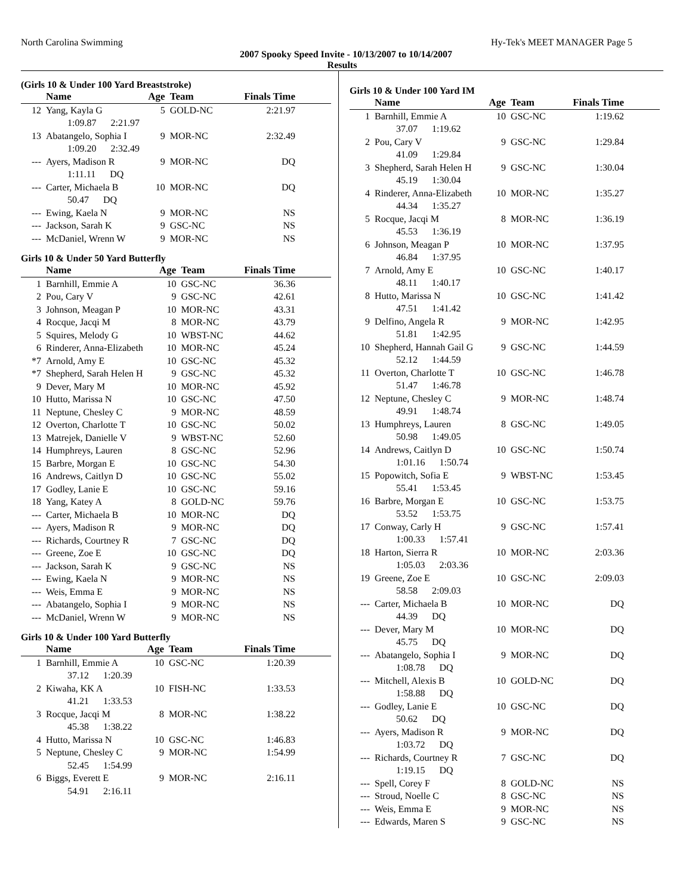North Carolina Swimming Hy-Tek's MEET MANAGER Page 5
2007 Spooky Speed Invite - 10/13/2007 to 10/14/2007
Results
(Girls 10 & Under 100 Yard Breaststroke)
| | Name | Age | Team | Finals Time |
| --- | --- | --- | --- | --- |
| 12 | Yang, Kayla G | 5 | GOLD-NC | 2:21.97 |
| | 1:09.87 2:21.97 | | | |
| 13 | Abatangelo, Sophia I | 9 | MOR-NC | 2:32.49 |
| | 1:09.20 2:32.49 | | | |
| --- | Ayers, Madison R | 9 | MOR-NC | DQ |
| | 1:11.11 DQ | | | |
| --- | Carter, Michaela B | 10 | MOR-NC | DQ |
| | 50.47 DQ | | | |
| --- | Ewing, Kaela N | 9 | MOR-NC | NS |
| --- | Jackson, Sarah K | 9 | GSC-NC | NS |
| --- | McDaniel, Wrenn W | 9 | MOR-NC | NS |
Girls 10 & Under 50 Yard Butterfly
| | Name | Age | Team | Finals Time |
| --- | --- | --- | --- | --- |
| 1 | Barnhill, Emmie A | 10 | GSC-NC | 36.36 |
| 2 | Pou, Cary V | 9 | GSC-NC | 42.61 |
| 3 | Johnson, Meagan P | 10 | MOR-NC | 43.31 |
| 4 | Rocque, Jacqi M | 8 | MOR-NC | 43.79 |
| 5 | Squires, Melody G | 10 | WBST-NC | 44.62 |
| 6 | Rinderer, Anna-Elizabeth | 10 | MOR-NC | 45.24 |
| *7 | Arnold, Amy E | 10 | GSC-NC | 45.32 |
| *7 | Shepherd, Sarah Helen H | 9 | GSC-NC | 45.32 |
| 9 | Dever, Mary M | 10 | MOR-NC | 45.92 |
| 10 | Hutto, Marissa N | 10 | GSC-NC | 47.50 |
| 11 | Neptune, Chesley C | 9 | MOR-NC | 48.59 |
| 12 | Overton, Charlotte T | 10 | GSC-NC | 50.02 |
| 13 | Matrejek, Danielle V | 9 | WBST-NC | 52.60 |
| 14 | Humphreys, Lauren | 8 | GSC-NC | 52.96 |
| 15 | Barbre, Morgan E | 10 | GSC-NC | 54.30 |
| 16 | Andrews, Caitlyn D | 10 | GSC-NC | 55.02 |
| 17 | Godley, Lanie E | 10 | GSC-NC | 59.16 |
| 18 | Yang, Katey A | 8 | GOLD-NC | 59.76 |
| --- | Carter, Michaela B | 10 | MOR-NC | DQ |
| --- | Ayers, Madison R | 9 | MOR-NC | DQ |
| --- | Richards, Courtney R | 7 | GSC-NC | DQ |
| --- | Greene, Zoe E | 10 | GSC-NC | DQ |
| --- | Jackson, Sarah K | 9 | GSC-NC | NS |
| --- | Ewing, Kaela N | 9 | MOR-NC | NS |
| --- | Weis, Emma E | 9 | MOR-NC | NS |
| --- | Abatangelo, Sophia I | 9 | MOR-NC | NS |
| --- | McDaniel, Wrenn W | 9 | MOR-NC | NS |
Girls 10 & Under 100 Yard Butterfly
| | Name | Age | Team | Finals Time |
| --- | --- | --- | --- | --- |
| 1 | Barnhill, Emmie A | 10 | GSC-NC | 1:20.39 |
| | 37.12 1:20.39 | | | |
| 2 | Kiwaha, KK A | 10 | FISH-NC | 1:33.53 |
| | 41.21 1:33.53 | | | |
| 3 | Rocque, Jacqi M | 8 | MOR-NC | 1:38.22 |
| | 45.38 1:38.22 | | | |
| 4 | Hutto, Marissa N | 10 | GSC-NC | 1:46.83 |
| 5 | Neptune, Chesley C | 9 | MOR-NC | 1:54.99 |
| | 52.45 1:54.99 | | | |
| 6 | Biggs, Everett E | 9 | MOR-NC | 2:16.11 |
| | 54.91 2:16.11 | | | |
Girls 10 & Under 100 Yard IM
| | Name | Age | Team | Finals Time |
| --- | --- | --- | --- | --- |
| 1 | Barnhill, Emmie A | 10 | GSC-NC | 1:19.62 |
| | 37.07 1:19.62 | | | |
| 2 | Pou, Cary V | 9 | GSC-NC | 1:29.84 |
| | 41.09 1:29.84 | | | |
| 3 | Shepherd, Sarah Helen H | 9 | GSC-NC | 1:30.04 |
| | 45.19 1:30.04 | | | |
| 4 | Rinderer, Anna-Elizabeth | 10 | MOR-NC | 1:35.27 |
| | 44.34 1:35.27 | | | |
| 5 | Rocque, Jacqi M | 8 | MOR-NC | 1:36.19 |
| | 45.53 1:36.19 | | | |
| 6 | Johnson, Meagan P | 10 | MOR-NC | 1:37.95 |
| | 46.84 1:37.95 | | | |
| 7 | Arnold, Amy E | 10 | GSC-NC | 1:40.17 |
| | 48.11 1:40.17 | | | |
| 8 | Hutto, Marissa N | 10 | GSC-NC | 1:41.42 |
| | 47.51 1:41.42 | | | |
| 9 | Delfino, Angela R | 9 | MOR-NC | 1:42.95 |
| | 51.81 1:42.95 | | | |
| 10 | Shepherd, Hannah Gail G | 9 | GSC-NC | 1:44.59 |
| | 52.12 1:44.59 | | | |
| 11 | Overton, Charlotte T | 10 | GSC-NC | 1:46.78 |
| | 51.47 1:46.78 | | | |
| 12 | Neptune, Chesley C | 9 | MOR-NC | 1:48.74 |
| | 49.91 1:48.74 | | | |
| 13 | Humphreys, Lauren | 8 | GSC-NC | 1:49.05 |
| | 50.98 1:49.05 | | | |
| 14 | Andrews, Caitlyn D | 10 | GSC-NC | 1:50.74 |
| | 1:01.16 1:50.74 | | | |
| 15 | Popowitch, Sofia E | 9 | WBST-NC | 1:53.45 |
| | 55.41 1:53.45 | | | |
| 16 | Barbre, Morgan E | 10 | GSC-NC | 1:53.75 |
| | 53.52 1:53.75 | | | |
| 17 | Conway, Carly H | 9 | GSC-NC | 1:57.41 |
| | 1:00.33 1:57.41 | | | |
| 18 | Harton, Sierra R | 10 | MOR-NC | 2:03.36 |
| | 1:05.03 2:03.36 | | | |
| 19 | Greene, Zoe E | 10 | GSC-NC | 2:09.03 |
| | 58.58 2:09.03 | | | |
| --- | Carter, Michaela B | 10 | MOR-NC | DQ |
| | 44.39 DQ | | | |
| --- | Dever, Mary M | 10 | MOR-NC | DQ |
| | 45.75 DQ | | | |
| --- | Abatangelo, Sophia I | 9 | MOR-NC | DQ |
| | 1:08.78 DQ | | | |
| --- | Mitchell, Alexis B | 10 | GOLD-NC | DQ |
| | 1:58.88 DQ | | | |
| --- | Godley, Lanie E | 10 | GSC-NC | DQ |
| | 50.62 DQ | | | |
| --- | Ayers, Madison R | 9 | MOR-NC | DQ |
| | 1:03.72 DQ | | | |
| --- | Richards, Courtney R | 7 | GSC-NC | DQ |
| | 1:19.15 DQ | | | |
| --- | Spell, Corey F | 8 | GOLD-NC | NS |
| --- | Stroud, Noelle C | 8 | GSC-NC | NS |
| --- | Weis, Emma E | 9 | MOR-NC | NS |
| --- | Edwards, Maren S | 9 | GSC-NC | NS |